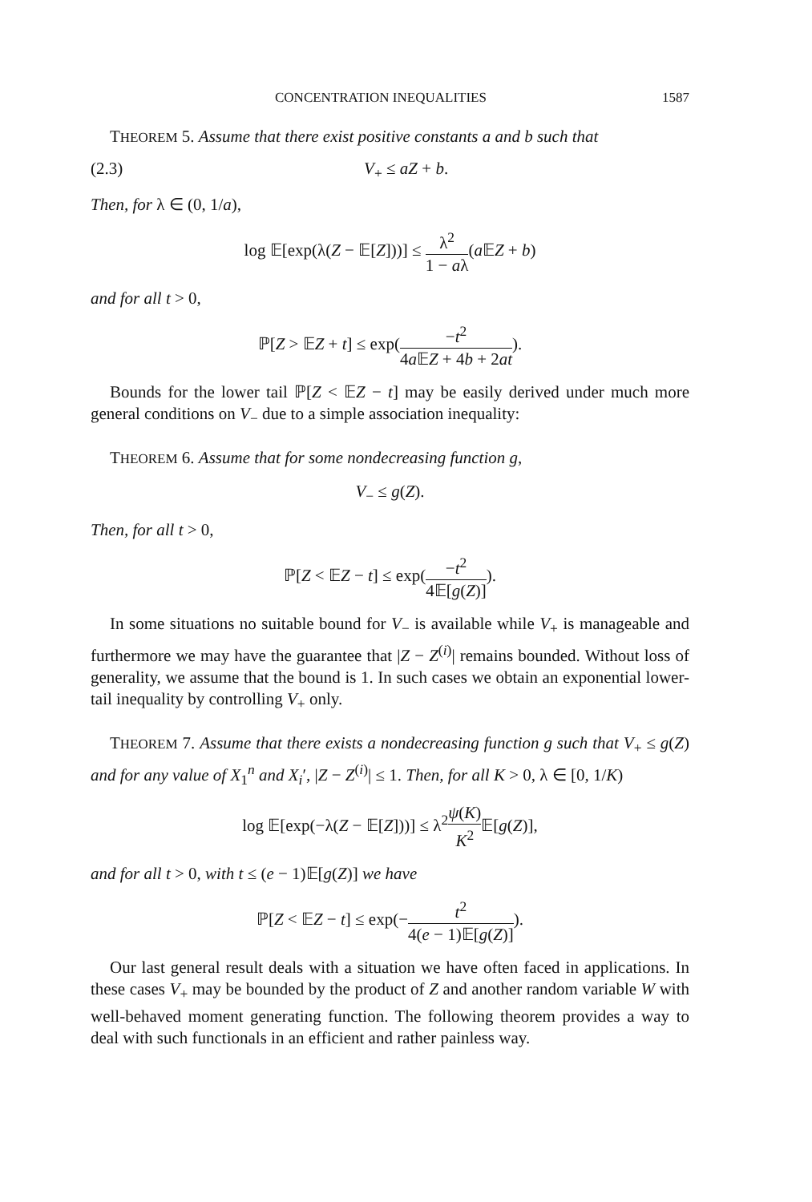CONCENTRATION INEQUALITIES 1587
THEOREM 5. Assume that there exist positive constants a and b such that
(2.3) V<sub>+</sub> ≤ aZ + b.
Then, for λ ∈ (0, 1/a),
log 𝔼[exp(λ(Z − 𝔼[Z]))] ≤ λ<sup>2</sup> 1 − aλ(a 𝔼Z + b)
and for all t > 0,
ℙ[Z > 𝔼Z + t] ≤ exp(−t<sup>2</sup> 4a 𝔼Z + 4b + 2at).
Bounds for the lower tail ℙ[Z < 𝔼Z − t] may be easily derived under much more general conditions on V<sub>−</sub> due to a simple association inequality:
THEOREM 6. Assume that for some nondecreasing function g,
V<sub>−</sub> ≤ g(Z).
Then, for all t > 0,
ℙ[Z < 𝔼Z − t] ≤ exp(−t<sup>2</sup> 4𝔼[g(Z)]).
In some situations no suitable bound for V<sub>−</sub> is available while V<sub>+</sub> is manageable and furthermore we may have the guarantee that |Z − Z<sup>(i)</sup>| remains bounded. Without loss of generality, we assume that the bound is 1. In such cases we obtain an exponential lower-tail inequality by controlling V<sub>+</sub> only.
THEOREM 7. Assume that there exists a nondecreasing function g such that V<sub>+</sub> ≤ g(Z) and for any value of X<sub>1</sub><sup>n</sup> and X<sub>i</sub>′, |Z − Z<sup>(i)</sup>| ≤ 1. Then, for all K > 0, λ ∈ [0, 1/K)
log 𝔼[exp(−λ(Z − 𝔼[Z]))] ≤ λ<sup>2</sup>ψ(K) K<sup>2</sup> 𝔼[g(Z)],
and for all t > 0, with t ≤ (e − 1)𝔼[g(Z)] we have
ℙ[Z < 𝔼Z − t] ≤ exp(−t<sup>2</sup> 4(e − 1)𝔼[g(Z)]).
Our last general result deals with a situation we have often faced in applications. In these cases V<sub>+</sub> may be bounded by the product of Z and another random variable W with well-behaved moment generating function. The following theorem provides a way to deal with such functionals in an efficient and rather painless way.